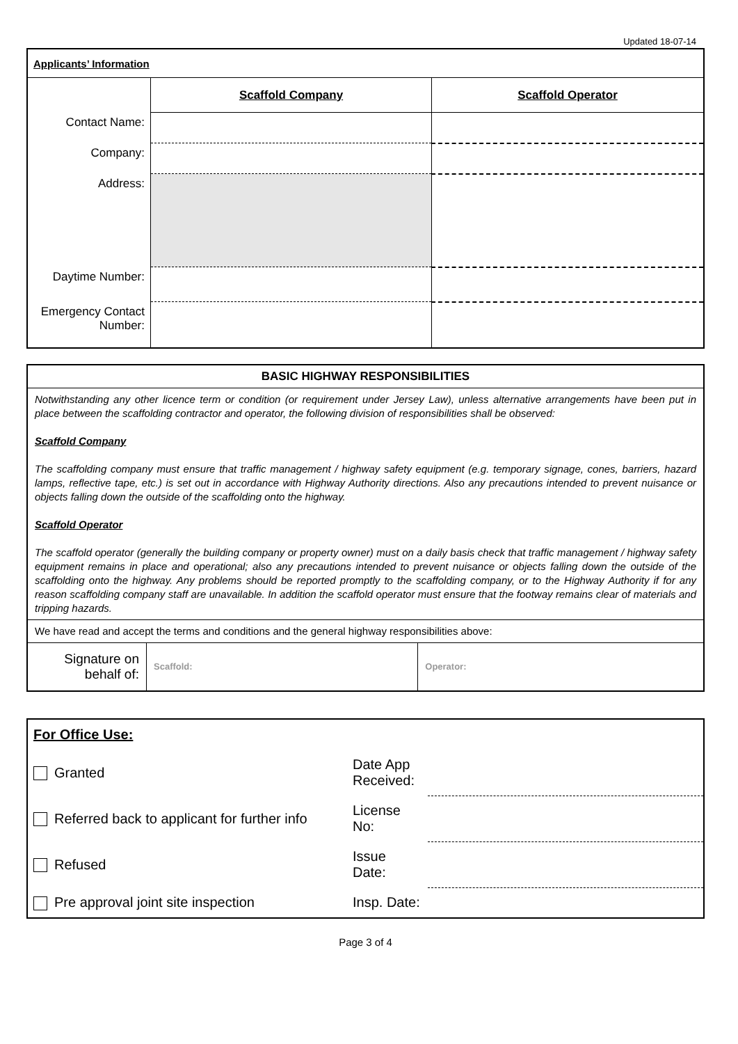Updated 18-07-14
| Applicants’ Information | | |
| | Scaffold Company | Scaffold Operator |
| Contact Name: | | |
| Company: | | |
| Address: | | |
| Daytime Number: | | |
| Emergency Contact Number: | | |
| BASIC HIGHWAY RESPONSIBILITIES | | |
| Notwithstanding any other licence term or condition (or requirement under Jersey Law), unless alternative arrangements have been put in place between the scaffolding contractor and operator, the following division of responsibilities shall be observed: Scaffold Company The scaffolding company must ensure that traffic management / highway safety equipment (e.g. temporary signage, cones, barriers, hazard lamps, reflective tape, etc.) is set out in accordance with Highway Authority directions. Also any precautions intended to prevent nuisance or objects falling down the outside of the scaffolding onto the highway. Scaffold Operator The scaffold operator (generally the building company or property owner) must on a daily basis check that traffic management / highway safety equipment remains in place and operational; also any precautions intended to prevent nuisance or objects falling down the outside of the scaffolding onto the highway. Any problems should be reported promptly to the scaffolding company, or to the Highway Authority if for any reason scaffolding company staff are unavailable. In addition the scaffold operator must ensure that the footway remains clear of materials and tripping hazards. | | |
| We have read and accept the terms and conditions and the general highway responsibilities above: | | |
| Signature on behalf of: | Scaffold: | Operator: |
| For Office Use: | | |
| Granted | Date App Received: | |
| Referred back to applicant for further info | License No: | |
| Refused | Issue Date: | |
| Pre approval joint site inspection | Insp. Date: | |
Page 3 of 4